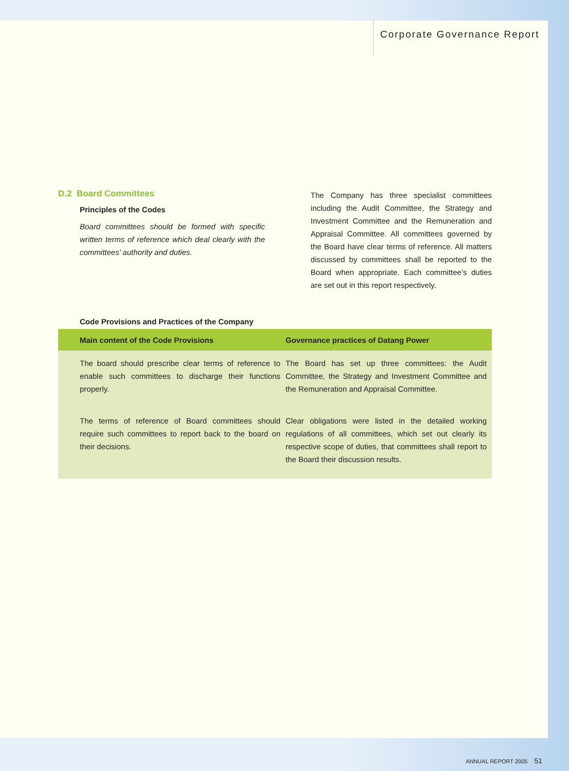Corporate Governance Report
D.2 Board Committees
Principles of the Codes
Board committees should be formed with specific written terms of reference which deal clearly with the committees’ authority and duties.
The Company has three specialist committees including the Audit Committee, the Strategy and Investment Committee and the Remuneration and Appraisal Committee. All committees governed by the Board have clear terms of reference. All matters discussed by committees shall be reported to the Board when appropriate. Each committee’s duties are set out in this report respectively.
Code Provisions and Practices of the Company
| Main content of the Code Provisions | Governance practices of Datang Power |
| --- | --- |
| The board should prescribe clear terms of reference to enable such committees to discharge their functions properly. | The Board has set up three committees: the Audit Committee, the Strategy and Investment Committee and the Remuneration and Appraisal Committee. |
| The terms of reference of Board committees should require such committees to report back to the board on their decisions. | Clear obligations were listed in the detailed working regulations of all committees, which set out clearly its respective scope of duties, that committees shall report to the Board their discussion results. |
ANNUAL REPORT 2005 51